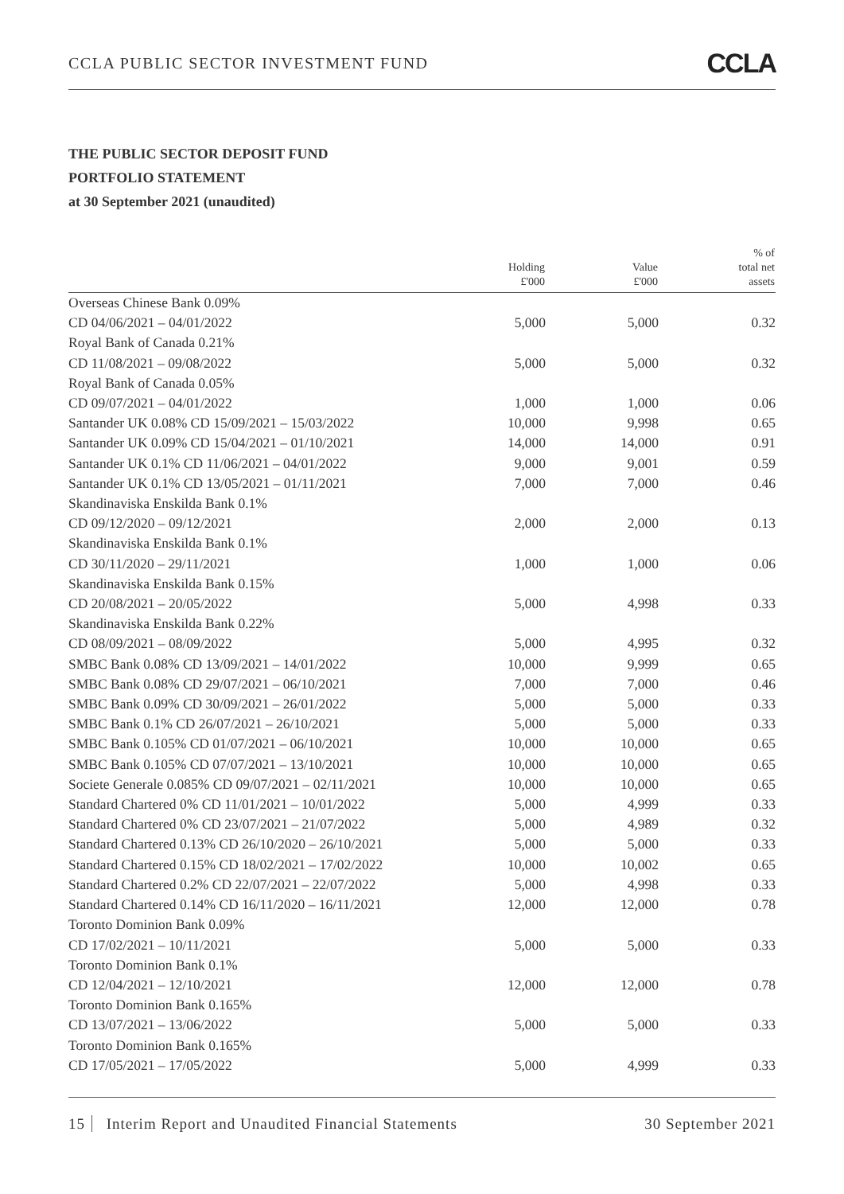CCLA PUBLIC SECTOR INVESTMENT FUND
CCLA
THE PUBLIC SECTOR DEPOSIT FUND
PORTFOLIO STATEMENT
at 30 September 2021 (unaudited)
| | Holding £'000 | Value £'000 | % of total net assets |
| --- | --- | --- | --- |
| Overseas Chinese Bank 0.09% | | | |
| CD 04/06/2021 – 04/01/2022 | 5,000 | 5,000 | 0.32 |
| Royal Bank of Canada 0.21% | | | |
| CD 11/08/2021 – 09/08/2022 | 5,000 | 5,000 | 0.32 |
| Royal Bank of Canada 0.05% | | | |
| CD 09/07/2021 – 04/01/2022 | 1,000 | 1,000 | 0.06 |
| Santander UK 0.08% CD 15/09/2021 – 15/03/2022 | 10,000 | 9,998 | 0.65 |
| Santander UK 0.09% CD 15/04/2021 – 01/10/2021 | 14,000 | 14,000 | 0.91 |
| Santander UK 0.1% CD 11/06/2021 – 04/01/2022 | 9,000 | 9,001 | 0.59 |
| Santander UK 0.1% CD 13/05/2021 – 01/11/2021 | 7,000 | 7,000 | 0.46 |
| Skandinaviska Enskilda Bank 0.1% | | | |
| CD 09/12/2020 – 09/12/2021 | 2,000 | 2,000 | 0.13 |
| Skandinaviska Enskilda Bank 0.1% | | | |
| CD 30/11/2020 – 29/11/2021 | 1,000 | 1,000 | 0.06 |
| Skandinaviska Enskilda Bank 0.15% | | | |
| CD 20/08/2021 – 20/05/2022 | 5,000 | 4,998 | 0.33 |
| Skandinaviska Enskilda Bank 0.22% | | | |
| CD 08/09/2021 – 08/09/2022 | 5,000 | 4,995 | 0.32 |
| SMBC Bank 0.08% CD 13/09/2021 – 14/01/2022 | 10,000 | 9,999 | 0.65 |
| SMBC Bank 0.08% CD 29/07/2021 – 06/10/2021 | 7,000 | 7,000 | 0.46 |
| SMBC Bank 0.09% CD 30/09/2021 – 26/01/2022 | 5,000 | 5,000 | 0.33 |
| SMBC Bank 0.1% CD 26/07/2021 – 26/10/2021 | 5,000 | 5,000 | 0.33 |
| SMBC Bank 0.105% CD 01/07/2021 – 06/10/2021 | 10,000 | 10,000 | 0.65 |
| SMBC Bank 0.105% CD 07/07/2021 – 13/10/2021 | 10,000 | 10,000 | 0.65 |
| Societe Generale 0.085% CD 09/07/2021 – 02/11/2021 | 10,000 | 10,000 | 0.65 |
| Standard Chartered 0% CD 11/01/2021 – 10/01/2022 | 5,000 | 4,999 | 0.33 |
| Standard Chartered 0% CD 23/07/2021 – 21/07/2022 | 5,000 | 4,989 | 0.32 |
| Standard Chartered 0.13% CD 26/10/2020 – 26/10/2021 | 5,000 | 5,000 | 0.33 |
| Standard Chartered 0.15% CD 18/02/2021 – 17/02/2022 | 10,000 | 10,002 | 0.65 |
| Standard Chartered 0.2% CD 22/07/2021 – 22/07/2022 | 5,000 | 4,998 | 0.33 |
| Standard Chartered 0.14% CD 16/11/2020 – 16/11/2021 | 12,000 | 12,000 | 0.78 |
| Toronto Dominion Bank 0.09% | | | |
| CD 17/02/2021 – 10/11/2021 | 5,000 | 5,000 | 0.33 |
| Toronto Dominion Bank 0.1% | | | |
| CD 12/04/2021 – 12/10/2021 | 12,000 | 12,000 | 0.78 |
| Toronto Dominion Bank 0.165% | | | |
| CD 13/07/2021 – 13/06/2022 | 5,000 | 5,000 | 0.33 |
| Toronto Dominion Bank 0.165% | | | |
| CD 17/05/2021 – 17/05/2022 | 5,000 | 4,999 | 0.33 |
15 Interim Report and Unaudited Financial Statements
30 September 2021